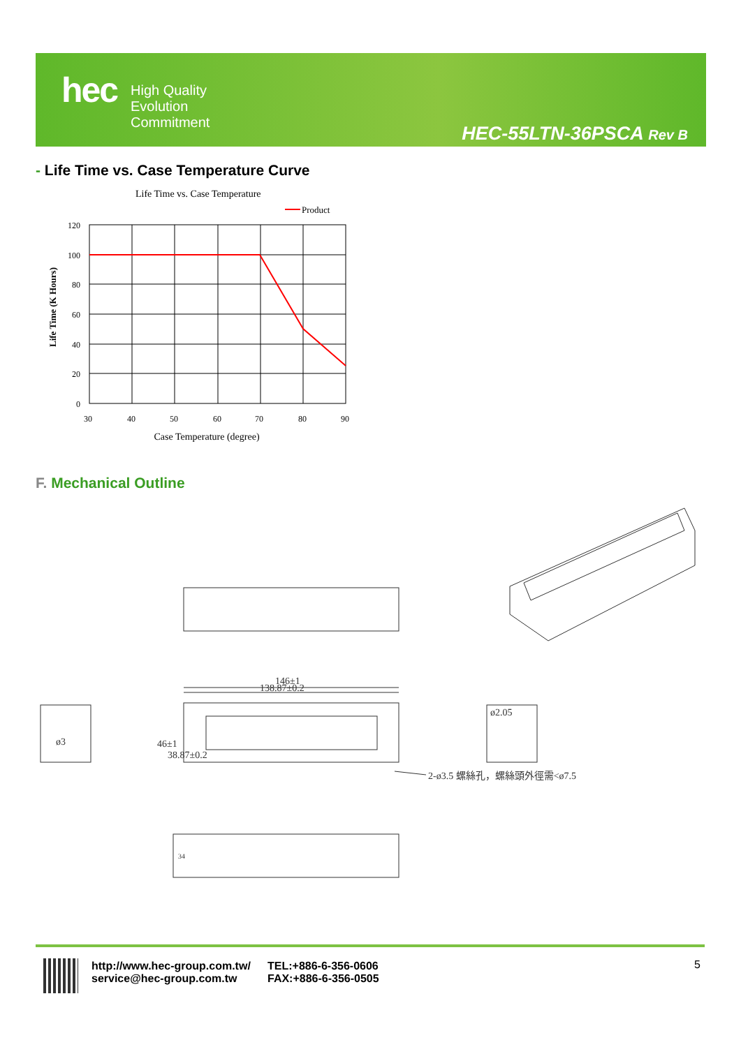hec
High Quality
Evolution
Commitment
HEC-55LTN-36PSCA Rev B
- Life Time vs. Case Temperature Curve
Life Time vs. Case Temperature
Product
120
100
80
60
40
20
0
30
40
50
60
70
80
90
Case Temperature (degree)
Life Time (K Hours)
F. Mechanical Outline
146±1
138.87±0.2
ø3
ø2.05
2-ø3.5 螺絲孔，螺絲頭外徑需<ø7.5
46±1
38.87±0.2
34
http://www.hec-group.com.tw/
service@hec-group.com.tw
TEL:+886-6-356-0606
FAX:+886-6-356-0505
5